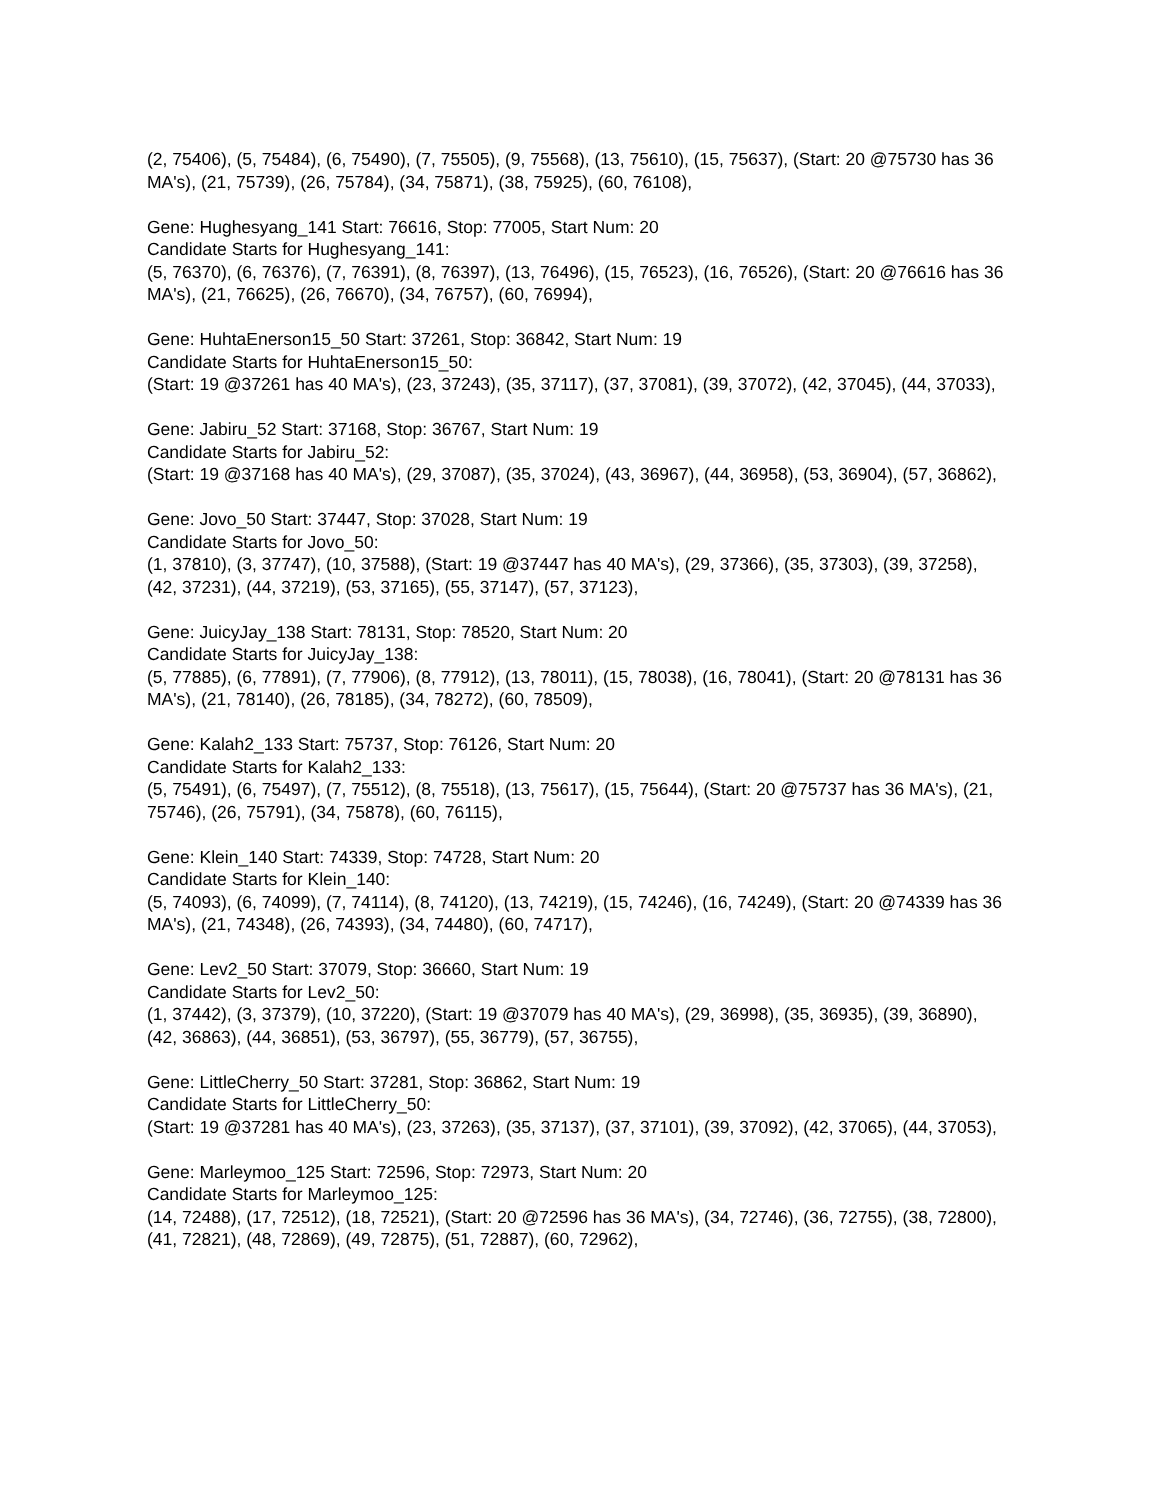(2, 75406), (5, 75484), (6, 75490), (7, 75505), (9, 75568), (13, 75610), (15, 75637), (Start: 20 @75730 has 36 MA's), (21, 75739), (26, 75784), (34, 75871), (38, 75925), (60, 76108),
Gene: Hughesyang_141 Start: 76616, Stop: 77005, Start Num: 20
Candidate Starts for Hughesyang_141:
(5, 76370), (6, 76376), (7, 76391), (8, 76397), (13, 76496), (15, 76523), (16, 76526), (Start: 20 @76616 has 36 MA's), (21, 76625), (26, 76670), (34, 76757), (60, 76994),
Gene: HuhtaEnerson15_50 Start: 37261, Stop: 36842, Start Num: 19
Candidate Starts for HuhtaEnerson15_50:
(Start: 19 @37261 has 40 MA's), (23, 37243), (35, 37117), (37, 37081), (39, 37072), (42, 37045), (44, 37033),
Gene: Jabiru_52 Start: 37168, Stop: 36767, Start Num: 19
Candidate Starts for Jabiru_52:
(Start: 19 @37168 has 40 MA's), (29, 37087), (35, 37024), (43, 36967), (44, 36958), (53, 36904), (57, 36862),
Gene: Jovo_50 Start: 37447, Stop: 37028, Start Num: 19
Candidate Starts for Jovo_50:
(1, 37810), (3, 37747), (10, 37588), (Start: 19 @37447 has 40 MA's), (29, 37366), (35, 37303), (39, 37258), (42, 37231), (44, 37219), (53, 37165), (55, 37147), (57, 37123),
Gene: JuicyJay_138 Start: 78131, Stop: 78520, Start Num: 20
Candidate Starts for JuicyJay_138:
(5, 77885), (6, 77891), (7, 77906), (8, 77912), (13, 78011), (15, 78038), (16, 78041), (Start: 20 @78131 has 36 MA's), (21, 78140), (26, 78185), (34, 78272), (60, 78509),
Gene: Kalah2_133 Start: 75737, Stop: 76126, Start Num: 20
Candidate Starts for Kalah2_133:
(5, 75491), (6, 75497), (7, 75512), (8, 75518), (13, 75617), (15, 75644), (Start: 20 @75737 has 36 MA's), (21, 75746), (26, 75791), (34, 75878), (60, 76115),
Gene: Klein_140 Start: 74339, Stop: 74728, Start Num: 20
Candidate Starts for Klein_140:
(5, 74093), (6, 74099), (7, 74114), (8, 74120), (13, 74219), (15, 74246), (16, 74249), (Start: 20 @74339 has 36 MA's), (21, 74348), (26, 74393), (34, 74480), (60, 74717),
Gene: Lev2_50 Start: 37079, Stop: 36660, Start Num: 19
Candidate Starts for Lev2_50:
(1, 37442), (3, 37379), (10, 37220), (Start: 19 @37079 has 40 MA's), (29, 36998), (35, 36935), (39, 36890), (42, 36863), (44, 36851), (53, 36797), (55, 36779), (57, 36755),
Gene: LittleCherry_50 Start: 37281, Stop: 36862, Start Num: 19
Candidate Starts for LittleCherry_50:
(Start: 19 @37281 has 40 MA's), (23, 37263), (35, 37137), (37, 37101), (39, 37092), (42, 37065), (44, 37053),
Gene: Marleymoo_125 Start: 72596, Stop: 72973, Start Num: 20
Candidate Starts for Marleymoo_125:
(14, 72488), (17, 72512), (18, 72521), (Start: 20 @72596 has 36 MA's), (34, 72746), (36, 72755), (38, 72800), (41, 72821), (48, 72869), (49, 72875), (51, 72887), (60, 72962),